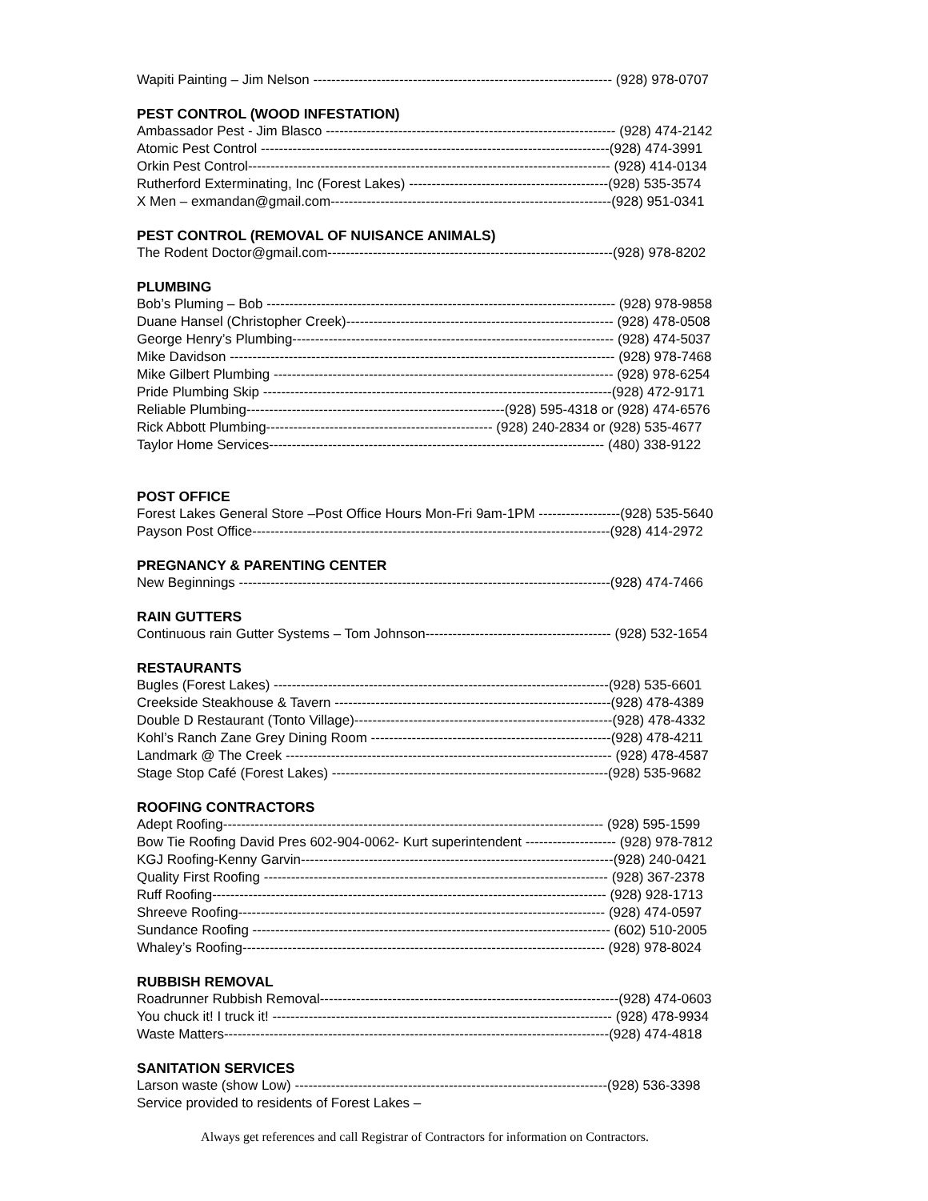Wapiti Painting – Jim Nelson ------------------------------------------------------------------ (928) 978-0707
PEST CONTROL (WOOD INFESTATION)
Ambassador Pest - Jim Blasco ---------------------------------------------------------------- (928) 474-2142
Atomic Pest Control -----------------------------------------------------------------------------(928) 474-3991
Orkin Pest Control-------------------------------------------------------------------------------- (928) 414-0134
Rutherford Exterminating, Inc (Forest Lakes) --------------------------------------------(928) 535-3574
X Men – exmandan@gmail.com--------------------------------------------------------------(928) 951-0341
PEST CONTROL (REMOVAL OF NUISANCE ANIMALS)
The Rodent Doctor@gmail.com---------------------------------------------------------------(928) 978-8202
PLUMBING
Bob’s Pluming – Bob ----------------------------------------------------------------------------- (928) 978-9858
Duane Hansel (Christopher Creek)----------------------------------------------------------- (928) 478-0508
George Henry’s Plumbing----------------------------------------------------------------------- (928) 474-5037
Mike Davidson ------------------------------------------------------------------------------------- (928) 978-7468
Mike Gilbert Plumbing --------------------------------------------------------------------------- (928) 978-6254
Pride Plumbing Skip -----------------------------------------------------------------------------(928) 472-9171
Reliable Plumbing---------------------------------------------------------(928) 595-4318 or (928) 474-6576
Rick Abbott Plumbing-------------------------------------------------- (928) 240-2834 or (928) 535-4677
Taylor Home Services-------------------------------------------------------------------------- (480) 338-9122
POST OFFICE
Forest Lakes General Store –Post Office Hours Mon-Fri 9am-1PM ------------------(928) 535-5640
Payson Post Office-------------------------------------------------------------------------------(928) 414-2972
PREGNANCY & PARENTING CENTER
New Beginnings ----------------------------------------------------------------------------------(928) 474-7466
RAIN GUTTERS
Continuous rain Gutter Systems – Tom Johnson----------------------------------------- (928) 532-1654
RESTAURANTS
Bugles (Forest Lakes) --------------------------------------------------------------------------(928) 535-6601
Creekside Steakhouse & Tavern -------------------------------------------------------------(928) 478-4389
Double D Restaurant (Tonto Village)---------------------------------------------------------(928) 478-4332
Kohl’s Ranch Zane Grey Dining Room -----------------------------------------------------(928) 478-4211
Landmark @ The Creek ------------------------------------------------------------------------ (928) 478-4587
Stage Stop Café (Forest Lakes) -------------------------------------------------------------(928) 535-9682
ROOFING CONTRACTORS
Adept Roofing------------------------------------------------------------------------------------ (928) 595-1599
Bow Tie Roofing David Pres 602-904-0062- Kurt superintendent -------------------- (928) 978-7812
KGJ Roofing-Kenny Garvin---------------------------------------------------------------------(928) 240-0421
Quality First Roofing ---------------------------------------------------------------------------- (928) 367-2378
Ruff Roofing--------------------------------------------------------------------------------------- (928) 928-1713
Shreeve Roofing--------------------------------------------------------------------------------- (928) 474-0597
Sundance Roofing ------------------------------------------------------------------------------- (602) 510-2005
Whaley’s Roofing-------------------------------------------------------------------------------- (928) 978-8024
RUBBISH REMOVAL
Roadrunner Rubbish Removal------------------------------------------------------------------(928) 474-0603
You chuck it! I truck it! --------------------------------------------------------------------------- (928) 478-9934
Waste Matters-------------------------------------------------------------------------------------(928) 474-4818
SANITATION SERVICES
Larson waste (show Low) ---------------------------------------------------------------------(928) 536-3398
Service provided to residents of Forest Lakes –
Always get references and call Registrar of Contractors for information on Contractors.